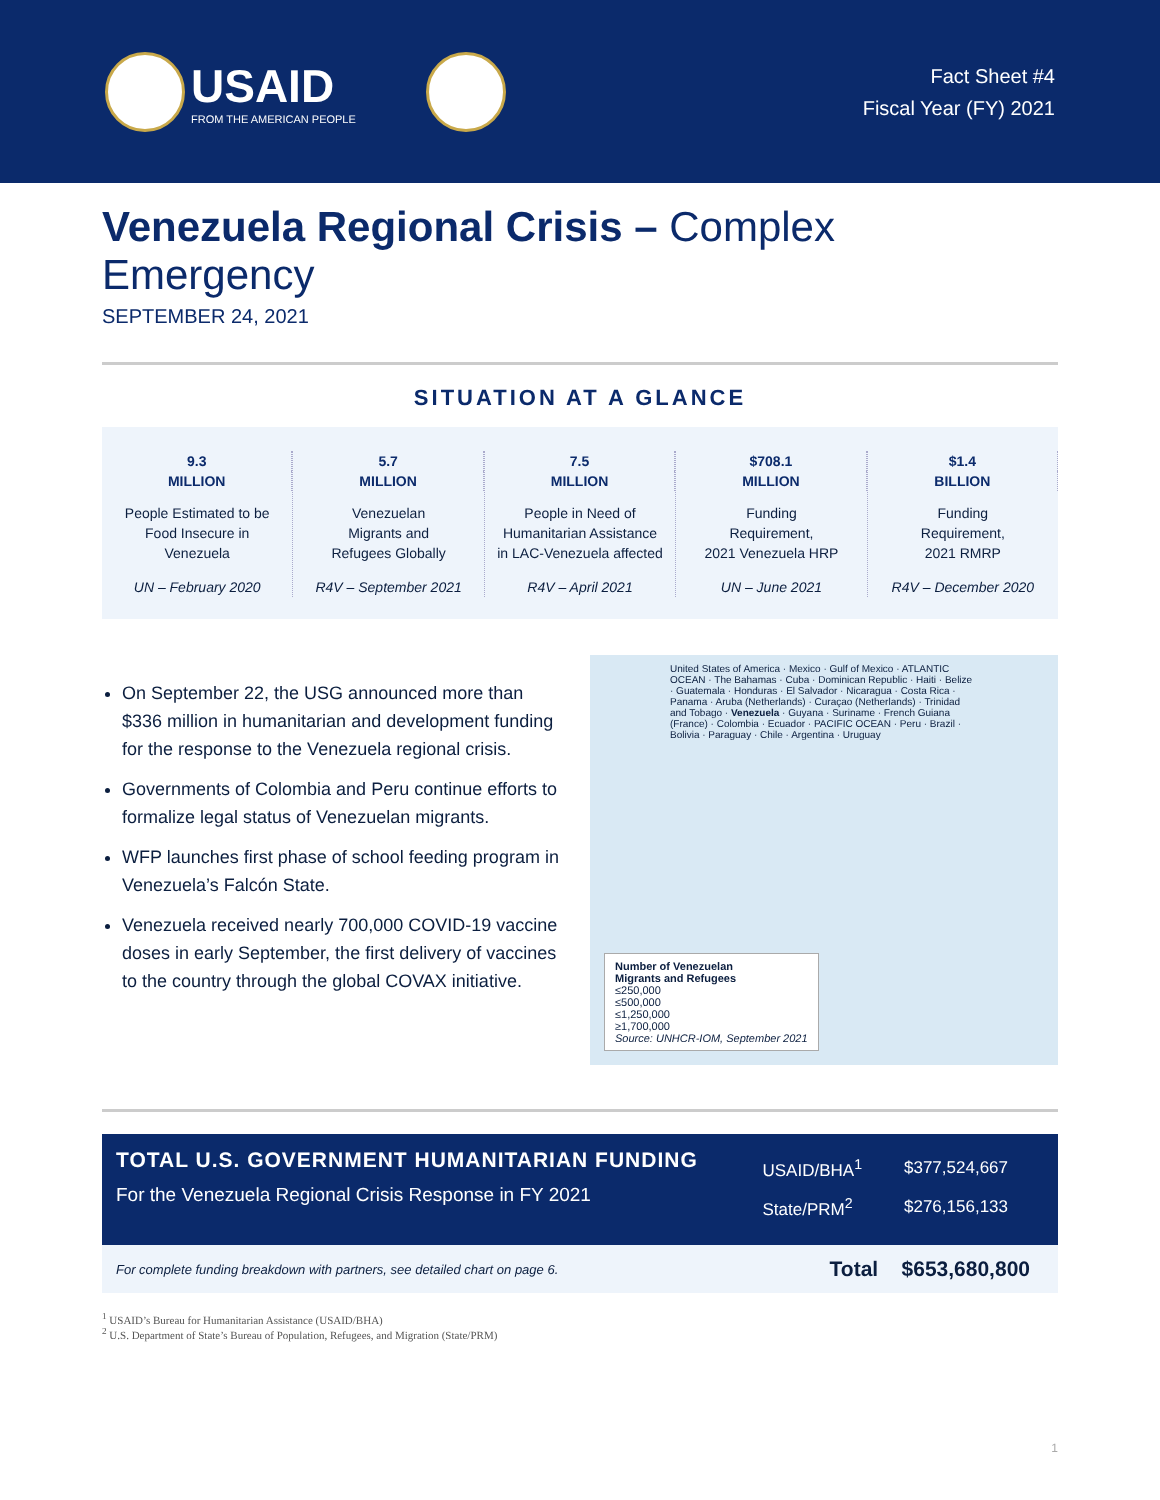USAID
FROM THE AMERICAN PEOPLE
Fact Sheet #4
Fiscal Year (FY) 2021
Venezuela Regional Crisis – Complex Emergency
SEPTEMBER 24, 2021
SITUATION AT A GLANCE
9.3
MILLION
People Estimated to be
Food Insecure in
Venezuela
UN – February 2020
5.7
MILLION
Venezuelan
Migrants and
Refugees Globally
R4V – September 2021
7.5
MILLION
People in Need of
Humanitarian Assistance
in LAC-Venezuela affected
R4V – April 2021
$708.1
MILLION
Funding
Requirement,
2021 Venezuela HRP
UN – June 2021
$1.4
BILLION
Funding
Requirement,
2021 RMRP
R4V – December 2020
On September 22, the USG announced more than $336 million in humanitarian and development funding for the response to the Venezuela regional crisis.
Governments of Colombia and Peru continue efforts to formalize legal status of Venezuelan migrants.
WFP launches first phase of school feeding program in Venezuela’s Falcón State.
Venezuela received nearly 700,000 COVID-19 vaccine doses in early September, the first delivery of vaccines to the country through the global COVAX initiative.
United States of America · Mexico · Gulf of Mexico · ATLANTIC OCEAN · The Bahamas · Cuba · Dominican Republic · Haiti · Belize · Guatemala · Honduras · El Salvador · Nicaragua · Costa Rica · Panama · Aruba (Netherlands) · Curaçao (Netherlands) · Trinidad and Tobago · Venezuela · Guyana · Suriname · French Guiana (France) · Colombia · Ecuador · PACIFIC OCEAN · Peru · Brazil · Bolivia · Paraguay · Chile · Argentina · Uruguay
Number of Venezuelan
Migrants and Refugees
≤250,000
≤500,000
≤1,250,000
≥1,700,000
Source: UNHCR-IOM, September 2021
TOTAL U.S. GOVERNMENT HUMANITARIAN FUNDING
For the Venezuela Regional Crisis Response in FY 2021
| USAID/BHA<sup>1</sup> | $377,524,667 |
| State/PRM<sup>2</sup> | $276,156,133 |
For complete funding breakdown with partners, see detailed chart on page 6. Total $653,680,800
<sup>1</sup> USAID’s Bureau for Humanitarian Assistance (USAID/BHA)
<sup>2</sup> U.S. Department of State’s Bureau of Population, Refugees, and Migration (State/PRM)
1